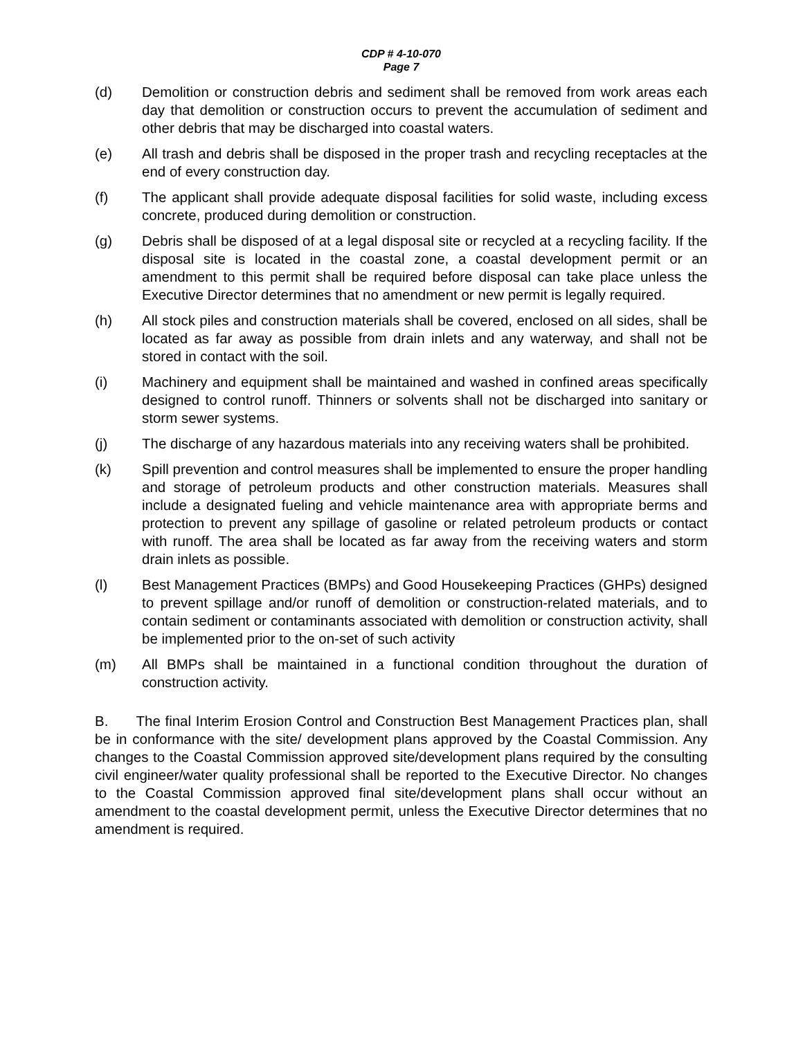CDP # 4-10-070
Page 7
(d) Demolition or construction debris and sediment shall be removed from work areas each day that demolition or construction occurs to prevent the accumulation of sediment and other debris that may be discharged into coastal waters.
(e) All trash and debris shall be disposed in the proper trash and recycling receptacles at the end of every construction day.
(f) The applicant shall provide adequate disposal facilities for solid waste, including excess concrete, produced during demolition or construction.
(g) Debris shall be disposed of at a legal disposal site or recycled at a recycling facility. If the disposal site is located in the coastal zone, a coastal development permit or an amendment to this permit shall be required before disposal can take place unless the Executive Director determines that no amendment or new permit is legally required.
(h) All stock piles and construction materials shall be covered, enclosed on all sides, shall be located as far away as possible from drain inlets and any waterway, and shall not be stored in contact with the soil.
(i) Machinery and equipment shall be maintained and washed in confined areas specifically designed to control runoff. Thinners or solvents shall not be discharged into sanitary or storm sewer systems.
(j) The discharge of any hazardous materials into any receiving waters shall be prohibited.
(k) Spill prevention and control measures shall be implemented to ensure the proper handling and storage of petroleum products and other construction materials. Measures shall include a designated fueling and vehicle maintenance area with appropriate berms and protection to prevent any spillage of gasoline or related petroleum products or contact with runoff. The area shall be located as far away from the receiving waters and storm drain inlets as possible.
(l) Best Management Practices (BMPs) and Good Housekeeping Practices (GHPs) designed to prevent spillage and/or runoff of demolition or construction-related materials, and to contain sediment or contaminants associated with demolition or construction activity, shall be implemented prior to the on-set of such activity
(m) All BMPs shall be maintained in a functional condition throughout the duration of construction activity.
B. The final Interim Erosion Control and Construction Best Management Practices plan, shall be in conformance with the site/ development plans approved by the Coastal Commission. Any changes to the Coastal Commission approved site/development plans required by the consulting civil engineer/water quality professional shall be reported to the Executive Director. No changes to the Coastal Commission approved final site/development plans shall occur without an amendment to the coastal development permit, unless the Executive Director determines that no amendment is required.